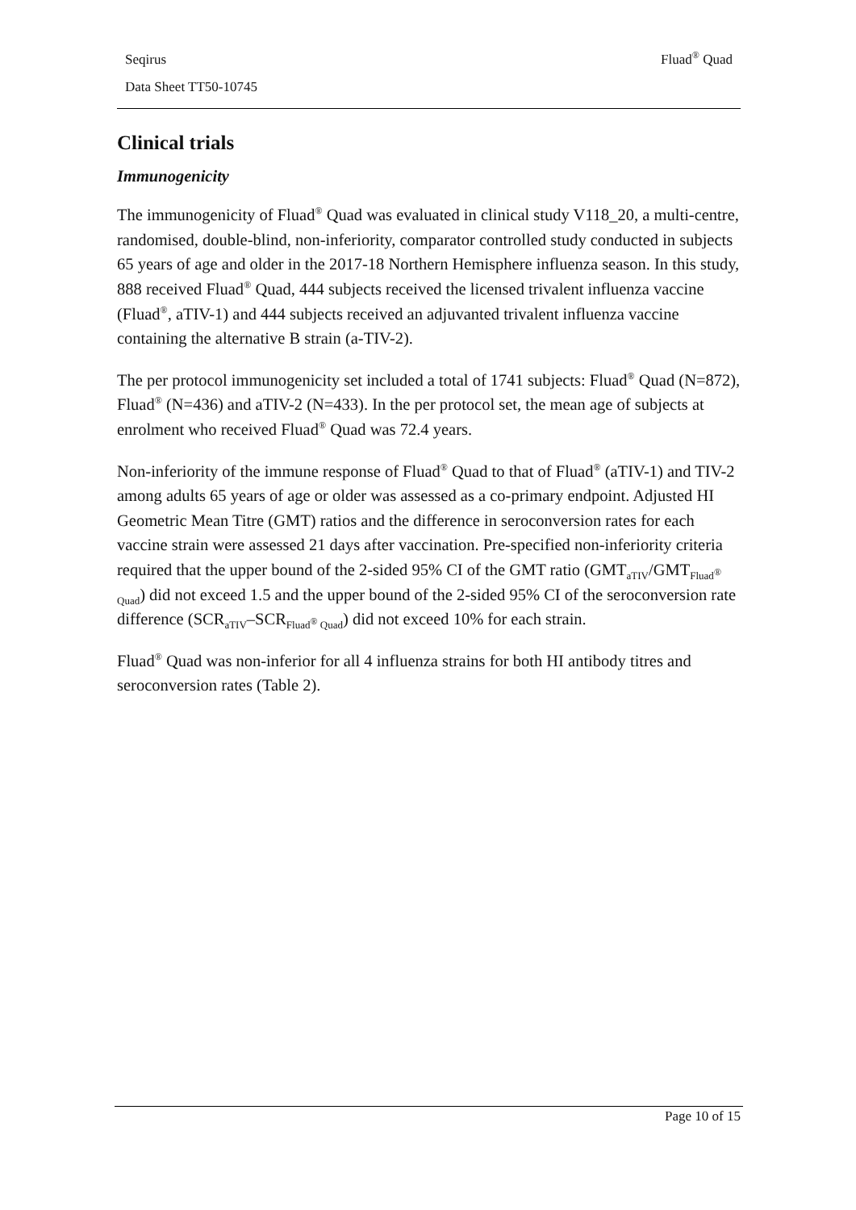Seqirus Fluad<sup>®</sup> Quad
Data Sheet TT50-10745
Clinical trials
Immunogenicity
The immunogenicity of Fluad<sup>®</sup> Quad was evaluated in clinical study V118_20, a multi-centre, randomised, double-blind, non-inferiority, comparator controlled study conducted in subjects 65 years of age and older in the 2017-18 Northern Hemisphere influenza season. In this study, 888 received Fluad<sup>®</sup> Quad, 444 subjects received the licensed trivalent influenza vaccine (Fluad<sup>®</sup>, aTIV-1) and 444 subjects received an adjuvanted trivalent influenza vaccine containing the alternative B strain (a-TIV-2).
The per protocol immunogenicity set included a total of 1741 subjects: Fluad<sup>®</sup> Quad (N=872), Fluad<sup>®</sup> (N=436) and aTIV-2 (N=433). In the per protocol set, the mean age of subjects at enrolment who received Fluad<sup>®</sup> Quad was 72.4 years.
Non-inferiority of the immune response of Fluad<sup>®</sup> Quad to that of Fluad<sup>®</sup> (aTIV-1) and TIV-2 among adults 65 years of age or older was assessed as a co-primary endpoint. Adjusted HI Geometric Mean Titre (GMT) ratios and the difference in seroconversion rates for each vaccine strain were assessed 21 days after vaccination. Pre-specified non-inferiority criteria required that the upper bound of the 2-sided 95% CI of the GMT ratio (GMT<sub>aTIV</sub>/GMT<sub>Fluad<sup>®</sup> Quad</sub>) did not exceed 1.5 and the upper bound of the 2-sided 95% CI of the seroconversion rate difference (SCR<sub>aTIV</sub>–SCR<sub>Fluad<sup>®</sup> Quad</sub>) did not exceed 10% for each strain.
Fluad<sup>®</sup> Quad was non-inferior for all 4 influenza strains for both HI antibody titres and seroconversion rates (Table 2).
Page 10 of 15